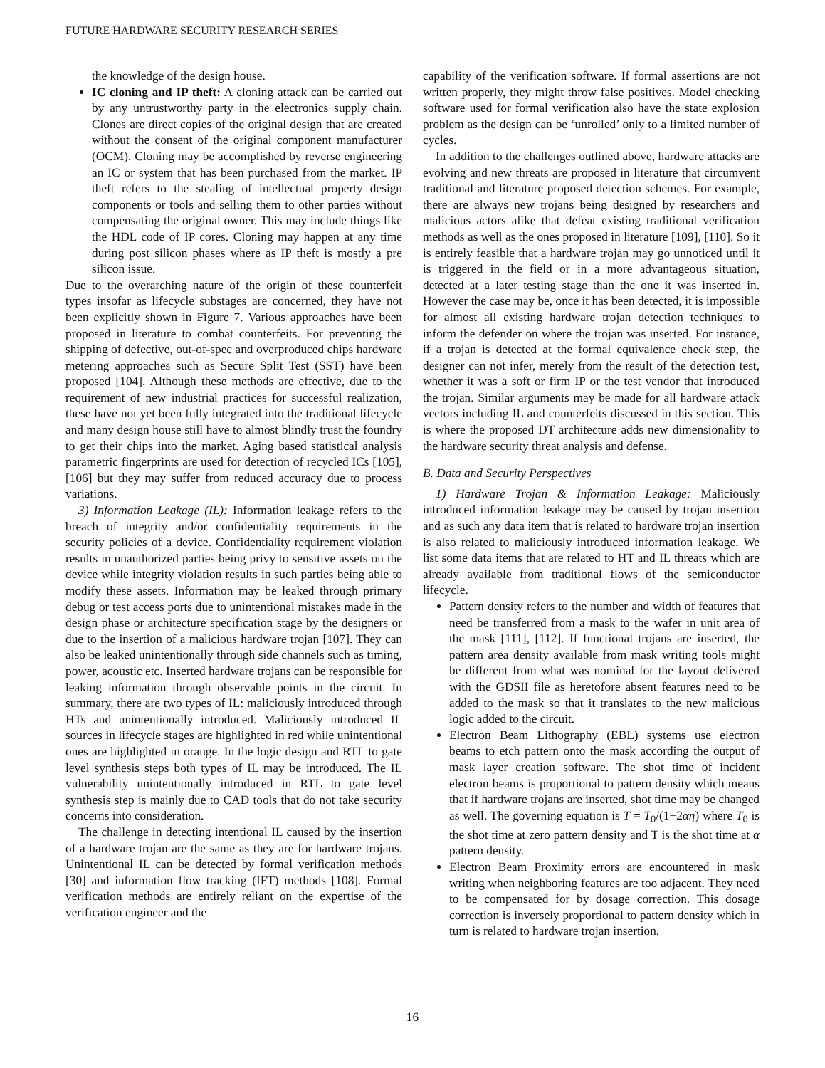FUTURE HARDWARE SECURITY RESEARCH SERIES
the knowledge of the design house.
IC cloning and IP theft: A cloning attack can be carried out by any untrustworthy party in the electronics supply chain. Clones are direct copies of the original design that are created without the consent of the original component manufacturer (OCM). Cloning may be accomplished by reverse engineering an IC or system that has been purchased from the market. IP theft refers to the stealing of intellectual property design components or tools and selling them to other parties without compensating the original owner. This may include things like the HDL code of IP cores. Cloning may happen at any time during post silicon phases where as IP theft is mostly a pre silicon issue.
Due to the overarching nature of the origin of these counterfeit types insofar as lifecycle substages are concerned, they have not been explicitly shown in Figure 7. Various approaches have been proposed in literature to combat counterfeits. For preventing the shipping of defective, out-of-spec and overproduced chips hardware metering approaches such as Secure Split Test (SST) have been proposed [104]. Although these methods are effective, due to the requirement of new industrial practices for successful realization, these have not yet been fully integrated into the traditional lifecycle and many design house still have to almost blindly trust the foundry to get their chips into the market. Aging based statistical analysis parametric fingerprints are used for detection of recycled ICs [105], [106] but they may suffer from reduced accuracy due to process variations.
3) Information Leakage (IL): Information leakage refers to the breach of integrity and/or confidentiality requirements in the security policies of a device. Confidentiality requirement violation results in unauthorized parties being privy to sensitive assets on the device while integrity violation results in such parties being able to modify these assets. Information may be leaked through primary debug or test access ports due to unintentional mistakes made in the design phase or architecture specification stage by the designers or due to the insertion of a malicious hardware trojan [107]. They can also be leaked unintentionally through side channels such as timing, power, acoustic etc. Inserted hardware trojans can be responsible for leaking information through observable points in the circuit. In summary, there are two types of IL: maliciously introduced through HTs and unintentionally introduced. Maliciously introduced IL sources in lifecycle stages are highlighted in red while unintentional ones are highlighted in orange. In the logic design and RTL to gate level synthesis steps both types of IL may be introduced. The IL vulnerability unintentionally introduced in RTL to gate level synthesis step is mainly due to CAD tools that do not take security concerns into consideration.
The challenge in detecting intentional IL caused by the insertion of a hardware trojan are the same as they are for hardware trojans. Unintentional IL can be detected by formal verification methods [30] and information flow tracking (IFT) methods [108]. Formal verification methods are entirely reliant on the expertise of the verification engineer and the
capability of the verification software. If formal assertions are not written properly, they might throw false positives. Model checking software used for formal verification also have the state explosion problem as the design can be ‘unrolled’ only to a limited number of cycles.
In addition to the challenges outlined above, hardware attacks are evolving and new threats are proposed in literature that circumvent traditional and literature proposed detection schemes. For example, there are always new trojans being designed by researchers and malicious actors alike that defeat existing traditional verification methods as well as the ones proposed in literature [109], [110]. So it is entirely feasible that a hardware trojan may go unnoticed until it is triggered in the field or in a more advantageous situation, detected at a later testing stage than the one it was inserted in. However the case may be, once it has been detected, it is impossible for almost all existing hardware trojan detection techniques to inform the defender on where the trojan was inserted. For instance, if a trojan is detected at the formal equivalence check step, the designer can not infer, merely from the result of the detection test, whether it was a soft or firm IP or the test vendor that introduced the trojan. Similar arguments may be made for all hardware attack vectors including IL and counterfeits discussed in this section. This is where the proposed DT architecture adds new dimensionality to the hardware security threat analysis and defense.
B. Data and Security Perspectives
1) Hardware Trojan & Information Leakage: Maliciously introduced information leakage may be caused by trojan insertion and as such any data item that is related to hardware trojan insertion is also related to maliciously introduced information leakage. We list some data items that are related to HT and IL threats which are already available from traditional flows of the semiconductor lifecycle.
Pattern density refers to the number and width of features that need be transferred from a mask to the wafer in unit area of the mask [111], [112]. If functional trojans are inserted, the pattern area density available from mask writing tools might be different from what was nominal for the layout delivered with the GDSII file as heretofore absent features need to be added to the mask so that it translates to the new malicious logic added to the circuit.
Electron Beam Lithography (EBL) systems use electron beams to etch pattern onto the mask according the output of mask layer creation software. The shot time of incident electron beams is proportional to pattern density which means that if hardware trojans are inserted, shot time may be changed as well. The governing equation is T = T<sub>0</sub>/(1+2αη) where T<sub>0</sub> is the shot time at zero pattern density and T is the shot time at α pattern density.
Electron Beam Proximity errors are encountered in mask writing when neighboring features are too adjacent. They need to be compensated for by dosage correction. This dosage correction is inversely proportional to pattern density which in turn is related to hardware trojan insertion.
16